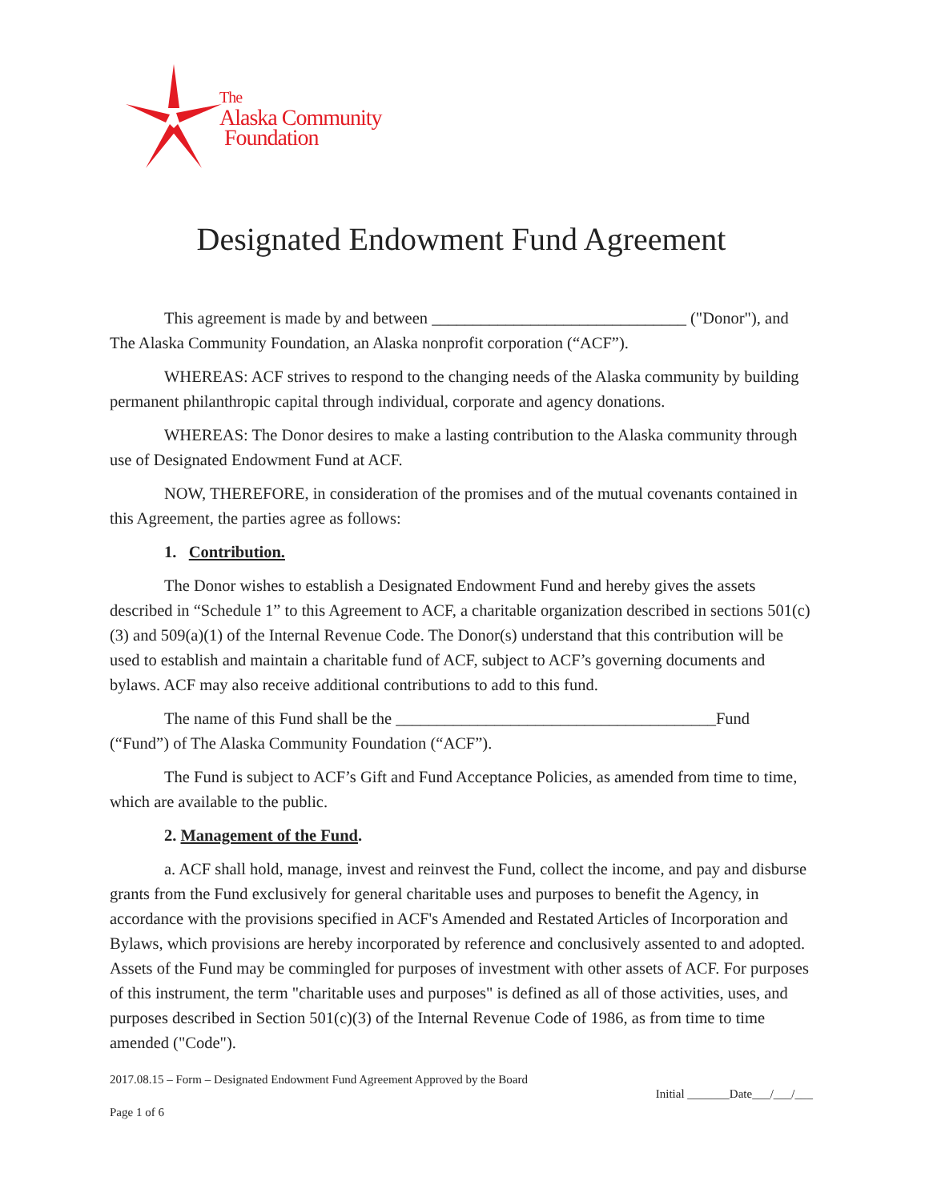The
Alaska Community
Foundation
Designated Endowment Fund Agreement
This agreement is made by and between _______________________________ ("Donor"), and The Alaska Community Foundation, an Alaska nonprofit corporation (“ACF”).
WHEREAS: ACF strives to respond to the changing needs of the Alaska community by building permanent philanthropic capital through individual, corporate and agency donations.
WHEREAS: The Donor desires to make a lasting contribution to the Alaska community through use of Designated Endowment Fund at ACF.
NOW, THEREFORE, in consideration of the promises and of the mutual covenants contained in this Agreement, the parties agree as follows:
1. Contribution.
The Donor wishes to establish a Designated Endowment Fund and hereby gives the assets described in “Schedule 1” to this Agreement to ACF, a charitable organization described in sections 501(c)(3) and 509(a)(1) of the Internal Revenue Code. The Donor(s) understand that this contribution will be used to establish and maintain a charitable fund of ACF, subject to ACF’s governing documents and bylaws. ACF may also receive additional contributions to add to this fund.
The name of this Fund shall be the _______________________________________Fund (“Fund”) of The Alaska Community Foundation (“ACF”).
The Fund is subject to ACF’s Gift and Fund Acceptance Policies, as amended from time to time, which are available to the public.
2. Management of the Fund.
a. ACF shall hold, manage, invest and reinvest the Fund, collect the income, and pay and disburse grants from the Fund exclusively for general charitable uses and purposes to benefit the Agency, in accordance with the provisions specified in ACF's Amended and Restated Articles of Incorporation and Bylaws, which provisions are hereby incorporated by reference and conclusively assented to and adopted. Assets of the Fund may be commingled for purposes of investment with other assets of ACF. For purposes of this instrument, the term "charitable uses and purposes" is defined as all of those activities, uses, and purposes described in Section 501(c)(3) of the Internal Revenue Code of 1986, as from time to time amended ("Code").
2017.08.15 – Form – Designated Endowment Fund Agreement Approved by the Board Initial _______Date___/___/___
Page 1 of 6